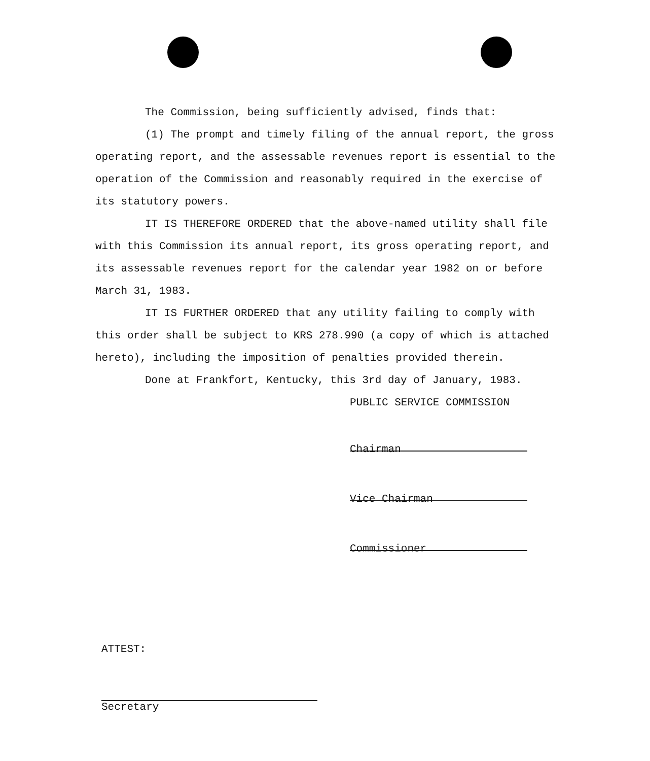The Commission, being sufficiently advised, finds that:
(1) The prompt and timely filing of the annual report, the gross operating report, and the assessable revenues report is essential to the operation of the Commission and reasonably required in the exercise of its statutory powers.
IT IS THEREFORE ORDERED that the above-named utility shall file with this Commission its annual report, its gross operating report, and its assessable revenues report for the calendar year 1982 on or before March 31, 1983.
IT IS FURTHER ORDERED that any utility failing to comply with this order shall be subject to KRS 278.990 (a copy of which is attached hereto), including the imposition of penalties provided therein.
Done at Frankfort, Kentucky, this 3rd day of January, 1983.
PUBLIC SERVICE COMMISSION
Chairman
Vice Chairman
Commissioner
ATTEST:
Secretary